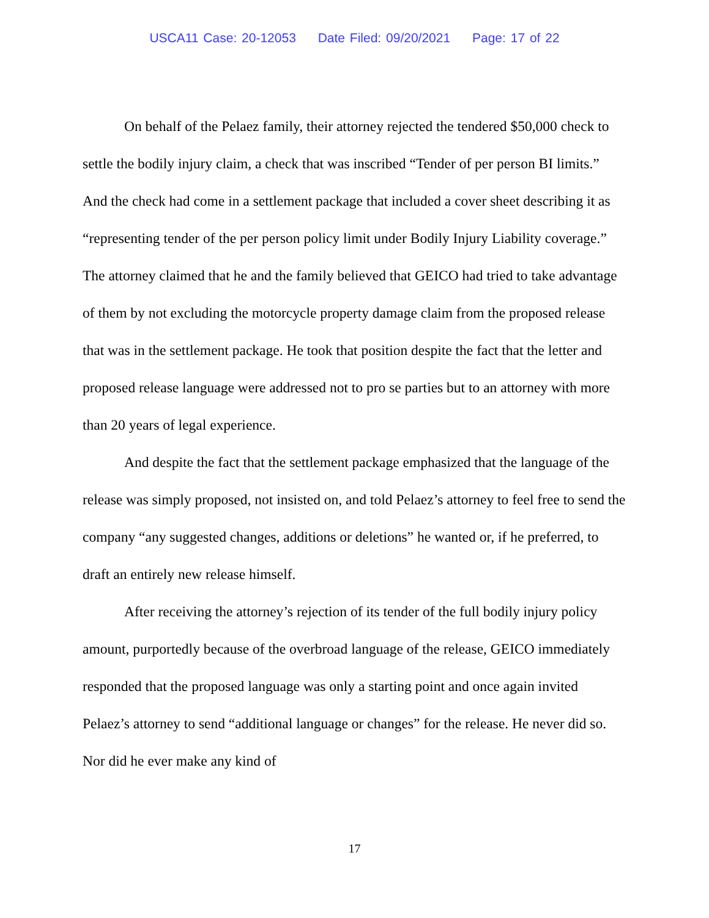USCA11 Case: 20-12053 Date Filed: 09/20/2021 Page: 17 of 22
On behalf of the Pelaez family, their attorney rejected the tendered $50,000 check to settle the bodily injury claim, a check that was inscribed “Tender of per person BI limits.” And the check had come in a settlement package that included a cover sheet describing it as “representing tender of the per person policy limit under Bodily Injury Liability coverage.” The attorney claimed that he and the family believed that GEICO had tried to take advantage of them by not excluding the motorcycle property damage claim from the proposed release that was in the settlement package. He took that position despite the fact that the letter and proposed release language were addressed not to pro se parties but to an attorney with more than 20 years of legal experience.
And despite the fact that the settlement package emphasized that the language of the release was simply proposed, not insisted on, and told Pelaez’s attorney to feel free to send the company “any suggested changes, additions or deletions” he wanted or, if he preferred, to draft an entirely new release himself.
After receiving the attorney’s rejection of its tender of the full bodily injury policy amount, purportedly because of the overbroad language of the release, GEICO immediately responded that the proposed language was only a starting point and once again invited Pelaez’s attorney to send “additional language or changes” for the release. He never did so. Nor did he ever make any kind of
17